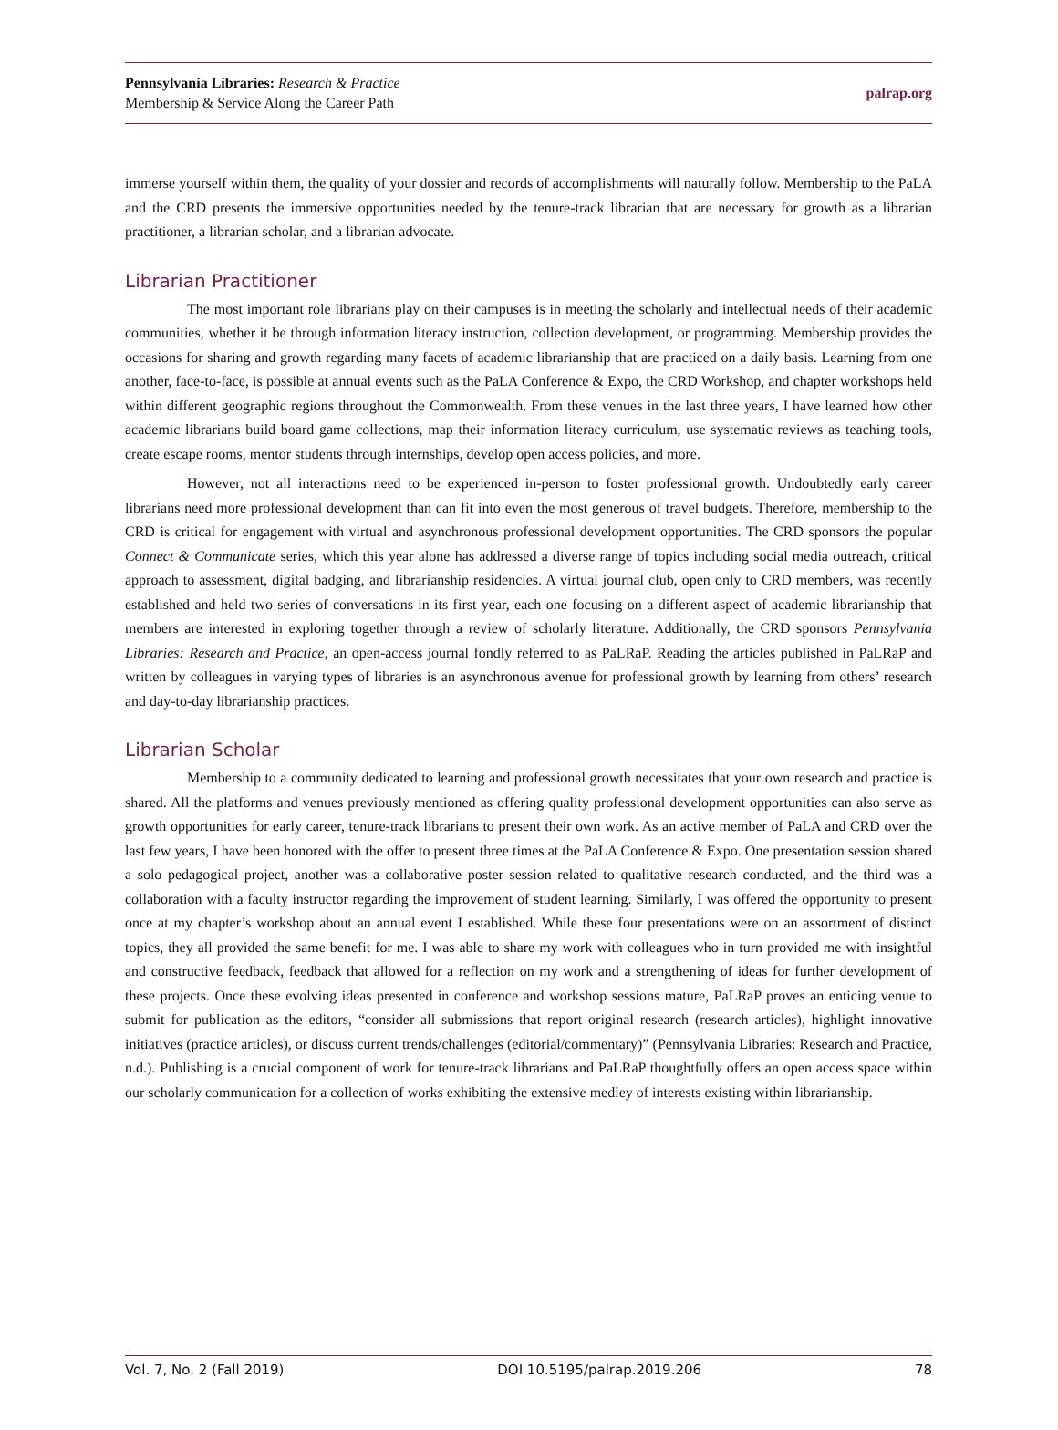Pennsylvania Libraries: Research & Practice
Membership & Service Along the Career Path
palrap.org
immerse yourself within them, the quality of your dossier and records of accomplishments will naturally follow. Membership to the PaLA and the CRD presents the immersive opportunities needed by the tenure-track librarian that are necessary for growth as a librarian practitioner, a librarian scholar, and a librarian advocate.
Librarian Practitioner
The most important role librarians play on their campuses is in meeting the scholarly and intellectual needs of their academic communities, whether it be through information literacy instruction, collection development, or programming. Membership provides the occasions for sharing and growth regarding many facets of academic librarianship that are practiced on a daily basis. Learning from one another, face-to-face, is possible at annual events such as the PaLA Conference & Expo, the CRD Workshop, and chapter workshops held within different geographic regions throughout the Commonwealth. From these venues in the last three years, I have learned how other academic librarians build board game collections, map their information literacy curriculum, use systematic reviews as teaching tools, create escape rooms, mentor students through internships, develop open access policies, and more.
However, not all interactions need to be experienced in-person to foster professional growth. Undoubtedly early career librarians need more professional development than can fit into even the most generous of travel budgets. Therefore, membership to the CRD is critical for engagement with virtual and asynchronous professional development opportunities. The CRD sponsors the popular Connect & Communicate series, which this year alone has addressed a diverse range of topics including social media outreach, critical approach to assessment, digital badging, and librarianship residencies. A virtual journal club, open only to CRD members, was recently established and held two series of conversations in its first year, each one focusing on a different aspect of academic librarianship that members are interested in exploring together through a review of scholarly literature. Additionally, the CRD sponsors Pennsylvania Libraries: Research and Practice, an open-access journal fondly referred to as PaLRaP. Reading the articles published in PaLRaP and written by colleagues in varying types of libraries is an asynchronous avenue for professional growth by learning from others’ research and day-to-day librarianship practices.
Librarian Scholar
Membership to a community dedicated to learning and professional growth necessitates that your own research and practice is shared. All the platforms and venues previously mentioned as offering quality professional development opportunities can also serve as growth opportunities for early career, tenure-track librarians to present their own work. As an active member of PaLA and CRD over the last few years, I have been honored with the offer to present three times at the PaLA Conference & Expo. One presentation session shared a solo pedagogical project, another was a collaborative poster session related to qualitative research conducted, and the third was a collaboration with a faculty instructor regarding the improvement of student learning. Similarly, I was offered the opportunity to present once at my chapter’s workshop about an annual event I established. While these four presentations were on an assortment of distinct topics, they all provided the same benefit for me. I was able to share my work with colleagues who in turn provided me with insightful and constructive feedback, feedback that allowed for a reflection on my work and a strengthening of ideas for further development of these projects. Once these evolving ideas presented in conference and workshop sessions mature, PaLRaP proves an enticing venue to submit for publication as the editors, “consider all submissions that report original research (research articles), highlight innovative initiatives (practice articles), or discuss current trends/challenges (editorial/commentary)” (Pennsylvania Libraries: Research and Practice, n.d.). Publishing is a crucial component of work for tenure-track librarians and PaLRaP thoughtfully offers an open access space within our scholarly communication for a collection of works exhibiting the extensive medley of interests existing within librarianship.
Vol. 7, No. 2 (Fall 2019) DOI 10.5195/palrap.2019.206 78